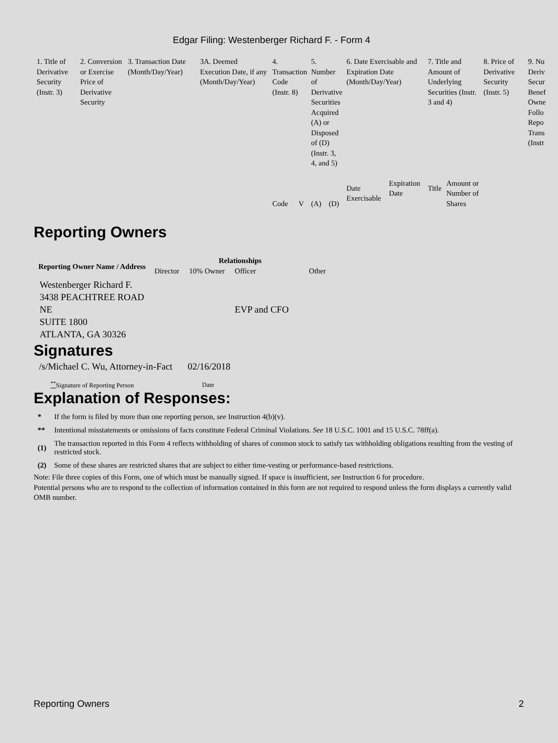Edgar Filing: Westenberger Richard F. - Form 4
| 1. Title of Derivative Security (Instr. 3) | 2. Conversion or Exercise Price of Derivative Security | 3. Transaction Date (Month/Day/Year) | 3A. Deemed Execution Date, if any (Month/Day/Year) | 4. Transaction Code (Instr. 8) | | 5. Number of Derivative Securities Acquired (A) or Disposed of (D) (Instr. 3, 4, and 5) | | 6. Date Exercisable and Expiration Date (Month/Day/Year) | | 7. Title and Amount of Underlying Securities (Instr. 3 and 4) | | 8. Price of Derivative Security (Instr. 5) | 9. Nu Deriv Secur Benef Owne Follo Repo Trans (Instr |
| | | | | Code | V | (A) | (D) | Date Exercisable | Expiration Date | Title | Amount or Number of Shares | | |
Reporting Owners
| Reporting Owner Name / Address | Relationships | | | |
| --- | --- | --- | --- | --- |
| | Director | 10% Owner | Officer | Other |
| Westenberger Richard F. 3438 PEACHTREE ROAD NE SUITE 1800 ATLANTA, GA 30326 | | | EVP and CFO | |
Signatures
| /s/Michael C. Wu, Attorney-in-Fact | 02/16/2018 |
| <sup>**</sup> Signature of Reporting Person | Date |
Explanation of Responses:
| * | If the form is filed by more than one reporting person, see Instruction 4(b)(v). |
| ** | Intentional misstatements or omissions of facts constitute Federal Criminal Violations. See 18 U.S.C. 1001 and 15 U.S.C. 78ff(a). |
| (1) | The transaction reported in this Form 4 reflects withholding of shares of common stock to satisfy tax withholding obligations resulting from the vesting of restricted stock. |
| (2) | Some of these shares are restricted shares that are subject to either time-vesting or performance-based restrictions. |
Note: File three copies of this Form, one of which must be manually signed. If space is insufficient, see Instruction 6 for procedure.
Potential persons who are to respond to the collection of information contained in this form are not required to respond unless the form displays a currently valid OMB number.
Reporting Owners 2